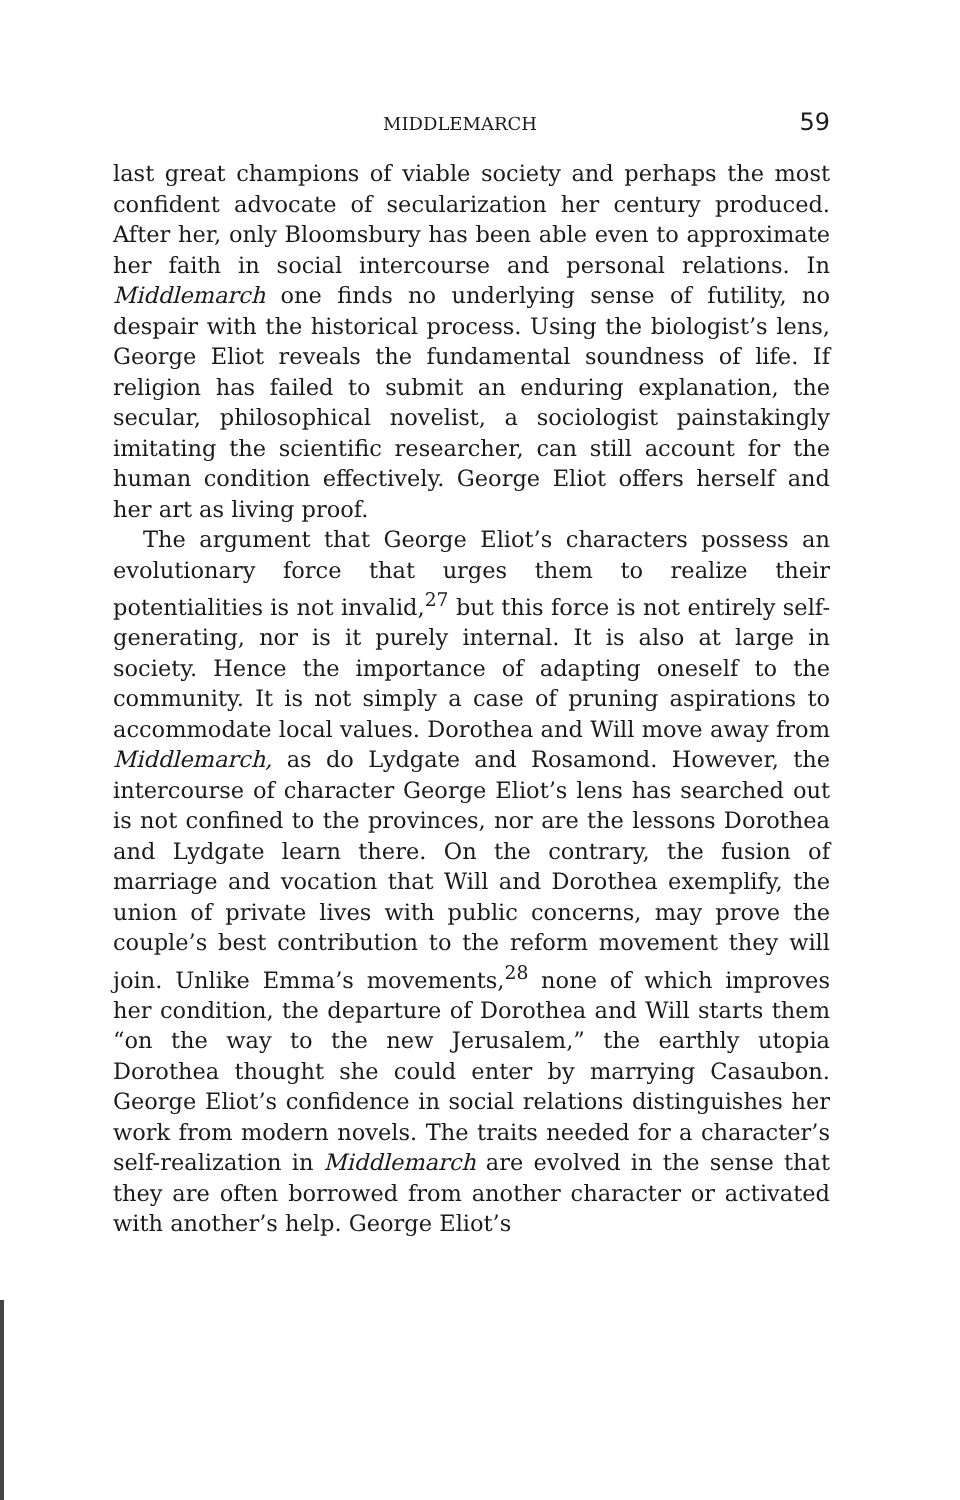MIDDLEMARCH 59
last great champions of viable society and perhaps the most confident advocate of secularization her century produced. After her, only Bloomsbury has been able even to approximate her faith in social intercourse and personal relations. In Middlemarch one finds no underlying sense of futility, no despair with the historical process. Using the biologist’s lens, George Eliot reveals the fundamental soundness of life. If religion has failed to submit an enduring explanation, the secular, philosophical novelist, a sociologist painstakingly imitating the scientific researcher, can still account for the human condition effectively. George Eliot offers herself and her art as living proof.
The argument that George Eliot’s characters possess an evolutionary force that urges them to realize their potentialities is not invalid,<sup>27</sup> but this force is not entirely self-generating, nor is it purely internal. It is also at large in society. Hence the importance of adapting oneself to the community. It is not simply a case of pruning aspirations to accommodate local values. Dorothea and Will move away from Middlemarch, as do Lydgate and Rosamond. However, the intercourse of character George Eliot’s lens has searched out is not confined to the provinces, nor are the lessons Dorothea and Lydgate learn there. On the contrary, the fusion of marriage and vocation that Will and Dorothea exemplify, the union of private lives with public concerns, may prove the couple’s best contribution to the reform movement they will join. Unlike Emma’s movements,<sup>28</sup> none of which improves her condition, the departure of Dorothea and Will starts them “on the way to the new Jerusalem,” the earthly utopia Dorothea thought she could enter by marrying Casaubon. George Eliot’s confidence in social relations distinguishes her work from modern novels. The traits needed for a character’s self-realization in Middlemarch are evolved in the sense that they are often borrowed from another character or activated with another’s help. George Eliot’s